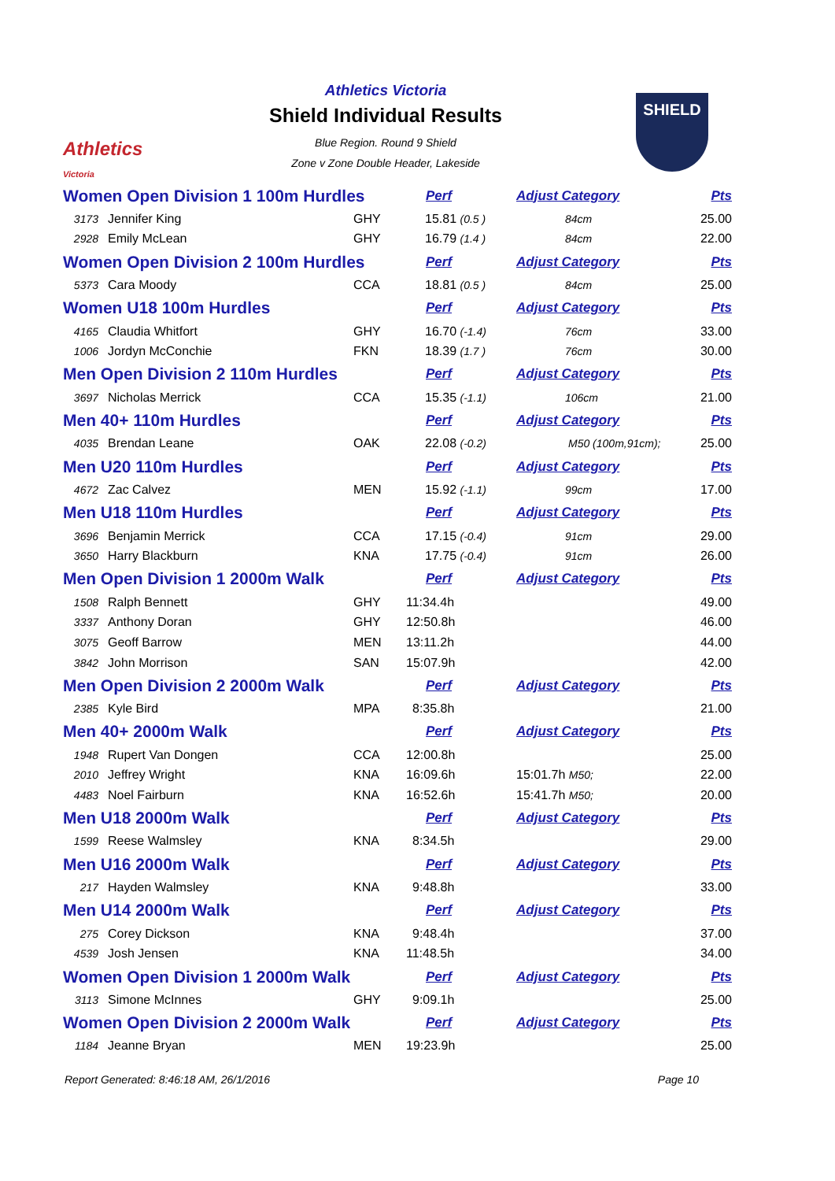Athletics
Victoria
Athletics Victoria
Shield Individual Results
Blue Region. Round 9 Shield
Zone v Zone Double Header, Lakeside
SHIELD
| Women Open Division 1 100m Hurdles | | | Perf | Adjust Category | Pts |
| 3173 | Jennifer King | GHY | 15.81 (0.5 ) | 84cm | 25.00 |
| 2928 | Emily McLean | GHY | 16.79 (1.4 ) | 84cm | 22.00 |
| Women Open Division 2 100m Hurdles | | | Perf | Adjust Category | Pts |
| 5373 | Cara Moody | CCA | 18.81 (0.5 ) | 84cm | 25.00 |
| Women U18 100m Hurdles | | | Perf | Adjust Category | Pts |
| 4165 | Claudia Whitfort | GHY | 16.70 (-1.4) | 76cm | 33.00 |
| 1006 | Jordyn McConchie | FKN | 18.39 (1.7 ) | 76cm | 30.00 |
| Men Open Division 2 110m Hurdles | | | Perf | Adjust Category | Pts |
| 3697 | Nicholas Merrick | CCA | 15.35 (-1.1) | 106cm | 21.00 |
| Men 40+ 110m Hurdles | | | Perf | Adjust Category | Pts |
| 4035 | Brendan Leane | OAK | 22.08 (-0.2) | M50 (100m,91cm); | 25.00 |
| Men U20 110m Hurdles | | | Perf | Adjust Category | Pts |
| 4672 | Zac Calvez | MEN | 15.92 (-1.1) | 99cm | 17.00 |
| Men U18 110m Hurdles | | | Perf | Adjust Category | Pts |
| 3696 | Benjamin Merrick | CCA | 17.15 (-0.4) | 91cm | 29.00 |
| 3650 | Harry Blackburn | KNA | 17.75 (-0.4) | 91cm | 26.00 |
| Men Open Division 1 2000m Walk | | | Perf | Adjust Category | Pts |
| 1508 | Ralph Bennett | GHY | 11:34.4h | | 49.00 |
| 3337 | Anthony Doran | GHY | 12:50.8h | | 46.00 |
| 3075 | Geoff Barrow | MEN | 13:11.2h | | 44.00 |
| 3842 | John Morrison | SAN | 15:07.9h | | 42.00 |
| Men Open Division 2 2000m Walk | | | Perf | Adjust Category | Pts |
| 2385 | Kyle Bird | MPA | 8:35.8h | | 21.00 |
| Men 40+ 2000m Walk | | | Perf | Adjust Category | Pts |
| 1948 | Rupert Van Dongen | CCA | 12:00.8h | | 25.00 |
| 2010 | Jeffrey Wright | KNA | 16:09.6h | 15:01.7h M50; | 22.00 |
| 4483 | Noel Fairburn | KNA | 16:52.6h | 15:41.7h M50; | 20.00 |
| Men U18 2000m Walk | | | Perf | Adjust Category | Pts |
| 1599 | Reese Walmsley | KNA | 8:34.5h | | 29.00 |
| Men U16 2000m Walk | | | Perf | Adjust Category | Pts |
| 217 | Hayden Walmsley | KNA | 9:48.8h | | 33.00 |
| Men U14 2000m Walk | | | Perf | Adjust Category | Pts |
| 275 | Corey Dickson | KNA | 9:48.4h | | 37.00 |
| 4539 | Josh Jensen | KNA | 11:48.5h | | 34.00 |
| Women Open Division 1 2000m Walk | | | Perf | Adjust Category | Pts |
| 3113 | Simone McInnes | GHY | 9:09.1h | | 25.00 |
| Women Open Division 2 2000m Walk | | | Perf | Adjust Category | Pts |
| 1184 | Jeanne Bryan | MEN | 19:23.9h | | 25.00 |
Report Generated: 8:46:18 AM, 26/1/2016 Page 10